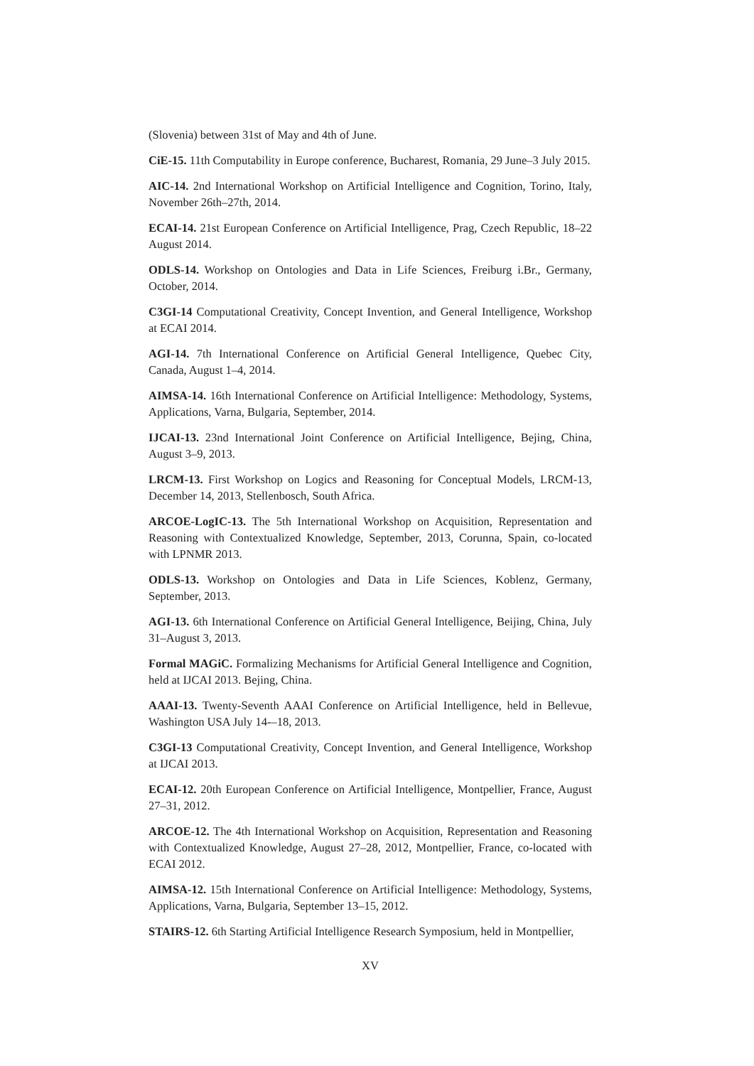(Slovenia) between 31st of May and 4th of June.
CiE-15. 11th Computability in Europe conference, Bucharest, Romania, 29 June–3 July 2015.
AIC-14. 2nd International Workshop on Artificial Intelligence and Cognition, Torino, Italy, November 26th–27th, 2014.
ECAI-14. 21st European Conference on Artificial Intelligence, Prag, Czech Republic, 18–22 August 2014.
ODLS-14. Workshop on Ontologies and Data in Life Sciences, Freiburg i.Br., Germany, October, 2014.
C3GI-14 Computational Creativity, Concept Invention, and General Intelligence, Workshop at ECAI 2014.
AGI-14. 7th International Conference on Artificial General Intelligence, Quebec City, Canada, August 1–4, 2014.
AIMSA-14. 16th International Conference on Artificial Intelligence: Methodology, Systems, Applications, Varna, Bulgaria, September, 2014.
IJCAI-13. 23nd International Joint Conference on Artificial Intelligence, Bejing, China, August 3–9, 2013.
LRCM-13. First Workshop on Logics and Reasoning for Conceptual Models, LRCM-13, December 14, 2013, Stellenbosch, South Africa.
ARCOE-LogIC-13. The 5th International Workshop on Acquisition, Representation and Reasoning with Contextualized Knowledge, September, 2013, Corunna, Spain, co-located with LPNMR 2013.
ODLS-13. Workshop on Ontologies and Data in Life Sciences, Koblenz, Germany, September, 2013.
AGI-13. 6th International Conference on Artificial General Intelligence, Beijing, China, July 31–August 3, 2013.
Formal MAGiC. Formalizing Mechanisms for Artificial General Intelligence and Cognition, held at IJCAI 2013. Bejing, China.
AAAI-13. Twenty-Seventh AAAI Conference on Artificial Intelligence, held in Bellevue, Washington USA July 14-–18, 2013.
C3GI-13 Computational Creativity, Concept Invention, and General Intelligence, Workshop at IJCAI 2013.
ECAI-12. 20th European Conference on Artificial Intelligence, Montpellier, France, August 27–31, 2012.
ARCOE-12. The 4th International Workshop on Acquisition, Representation and Reasoning with Contextualized Knowledge, August 27–28, 2012, Montpellier, France, co-located with ECAI 2012.
AIMSA-12. 15th International Conference on Artificial Intelligence: Methodology, Systems, Applications, Varna, Bulgaria, September 13–15, 2012.
STAIRS-12. 6th Starting Artificial Intelligence Research Symposium, held in Montpellier,
XV